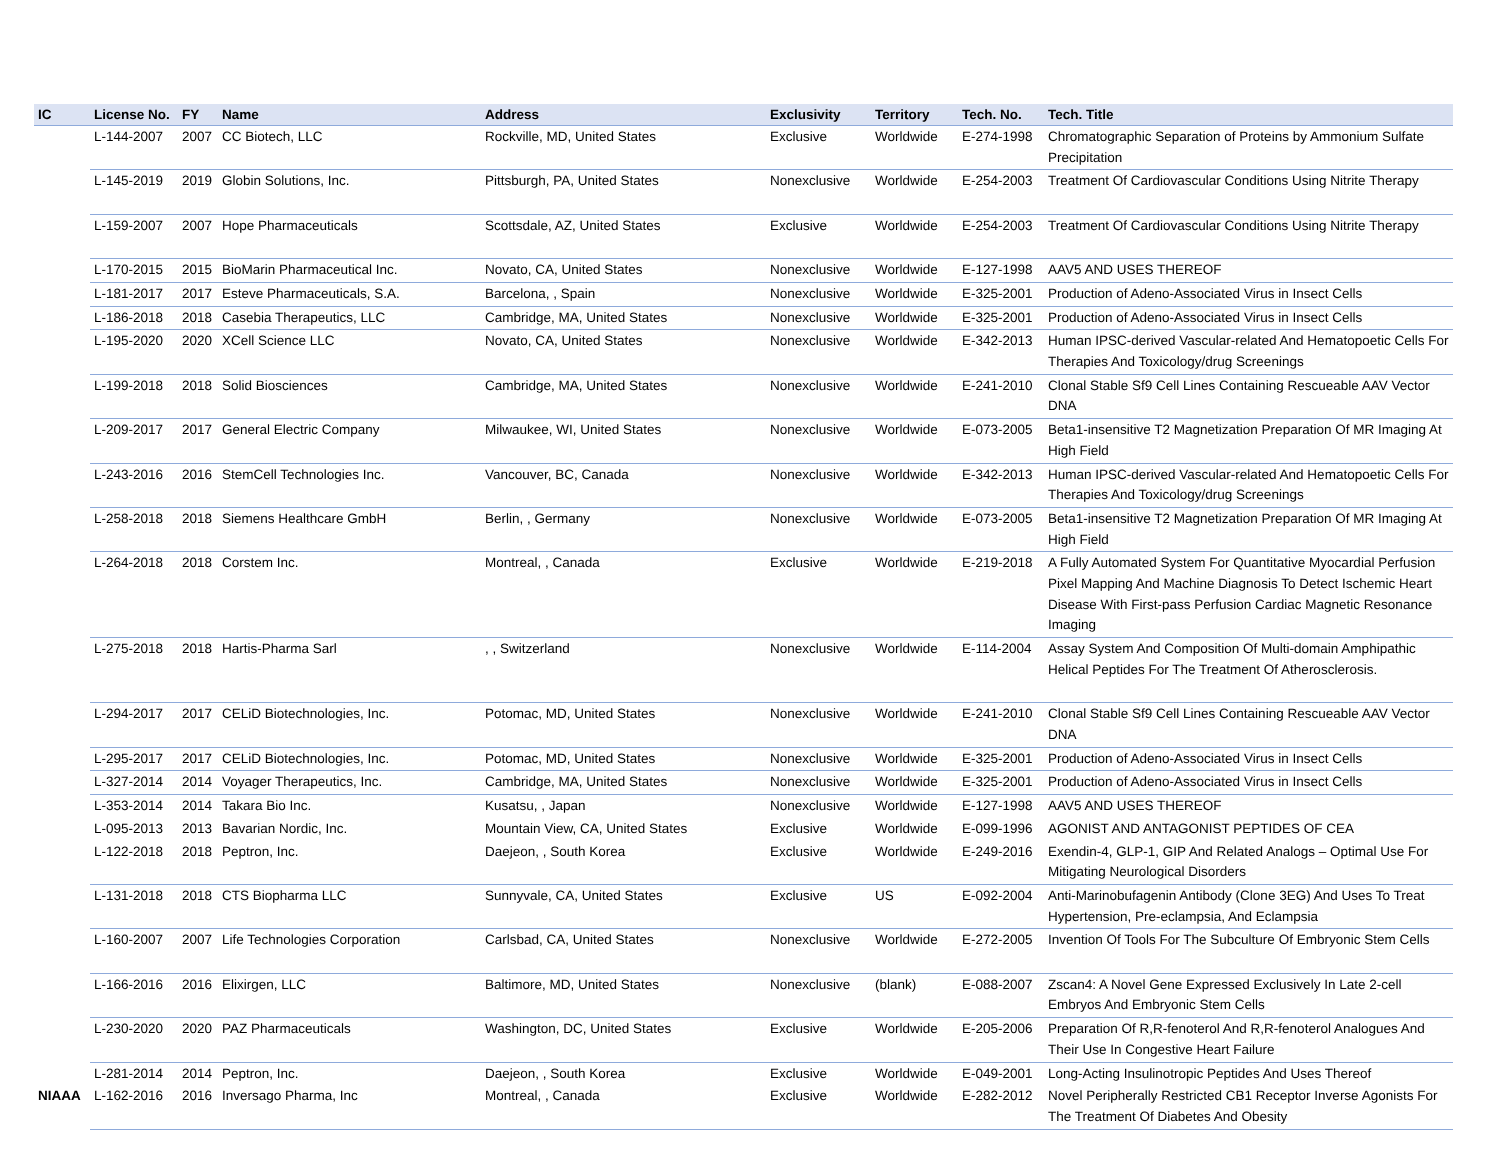| IC | License No. | FY | Name | Address | Exclusivity | Territory | Tech. No. | Tech. Title |
| --- | --- | --- | --- | --- | --- | --- | --- | --- |
| | L-144-2007 | 2007 | CC Biotech, LLC | Rockville, MD, United States | Exclusive | Worldwide | E-274-1998 | Chromatographic Separation of Proteins by Ammonium Sulfate Precipitation |
| | L-145-2019 | 2019 | Globin Solutions, Inc. | Pittsburgh, PA, United States | Nonexclusive | Worldwide | E-254-2003 | Treatment Of Cardiovascular Conditions Using Nitrite Therapy |
| | L-159-2007 | 2007 | Hope Pharmaceuticals | Scottsdale, AZ, United States | Exclusive | Worldwide | E-254-2003 | Treatment Of Cardiovascular Conditions Using Nitrite Therapy |
| | L-170-2015 | 2015 | BioMarin Pharmaceutical Inc. | Novato, CA, United States | Nonexclusive | Worldwide | E-127-1998 | AAV5 AND USES THEREOF |
| | L-181-2017 | 2017 | Esteve Pharmaceuticals, S.A. | Barcelona, , Spain | Nonexclusive | Worldwide | E-325-2001 | Production of Adeno-Associated Virus in Insect Cells |
| | L-186-2018 | 2018 | Casebia Therapeutics, LLC | Cambridge, MA, United States | Nonexclusive | Worldwide | E-325-2001 | Production of Adeno-Associated Virus in Insect Cells |
| | L-195-2020 | 2020 | XCell Science LLC | Novato, CA, United States | Nonexclusive | Worldwide | E-342-2013 | Human IPSC-derived Vascular-related And Hematopoetic Cells For Therapies And Toxicology/drug Screenings |
| | L-199-2018 | 2018 | Solid Biosciences | Cambridge, MA, United States | Nonexclusive | Worldwide | E-241-2010 | Clonal Stable Sf9 Cell Lines Containing Rescueable AAV Vector DNA |
| | L-209-2017 | 2017 | General Electric Company | Milwaukee, WI, United States | Nonexclusive | Worldwide | E-073-2005 | Beta1-insensitive T2 Magnetization Preparation Of MR Imaging At High Field |
| | L-243-2016 | 2016 | StemCell Technologies Inc. | Vancouver, BC, Canada | Nonexclusive | Worldwide | E-342-2013 | Human IPSC-derived Vascular-related And Hematopoetic Cells For Therapies And Toxicology/drug Screenings |
| | L-258-2018 | 2018 | Siemens Healthcare GmbH | Berlin, , Germany | Nonexclusive | Worldwide | E-073-2005 | Beta1-insensitive T2 Magnetization Preparation Of MR Imaging At High Field |
| | L-264-2018 | 2018 | Corstem Inc. | Montreal, , Canada | Exclusive | Worldwide | E-219-2018 | A Fully Automated System For Quantitative Myocardial Perfusion Pixel Mapping And Machine Diagnosis To Detect Ischemic Heart Disease With First-pass Perfusion Cardiac Magnetic Resonance Imaging |
| | L-275-2018 | 2018 | Hartis-Pharma Sarl | , , Switzerland | Nonexclusive | Worldwide | E-114-2004 | Assay System And Composition Of Multi-domain Amphipathic Helical Peptides For The Treatment Of Atherosclerosis. |
| | L-294-2017 | 2017 | CELiD Biotechnologies, Inc. | Potomac, MD, United States | Nonexclusive | Worldwide | E-241-2010 | Clonal Stable Sf9 Cell Lines Containing Rescueable AAV Vector DNA |
| | L-295-2017 | 2017 | CELiD Biotechnologies, Inc. | Potomac, MD, United States | Nonexclusive | Worldwide | E-325-2001 | Production of Adeno-Associated Virus in Insect Cells |
| | L-327-2014 | 2014 | Voyager Therapeutics, Inc. | Cambridge, MA, United States | Nonexclusive | Worldwide | E-325-2001 | Production of Adeno-Associated Virus in Insect Cells |
| | L-353-2014 | 2014 | Takara Bio Inc. | Kusatsu, , Japan | Nonexclusive | Worldwide | E-127-1998 | AAV5 AND USES THEREOF |
| | L-095-2013 | 2013 | Bavarian Nordic, Inc. | Mountain View, CA, United States | Exclusive | Worldwide | E-099-1996 | AGONIST AND ANTAGONIST PEPTIDES OF CEA |
| | L-122-2018 | 2018 | Peptron, Inc. | Daejeon, , South Korea | Exclusive | Worldwide | E-249-2016 | Exendin-4, GLP-1, GIP And Related Analogs – Optimal Use For Mitigating Neurological Disorders |
| | L-131-2018 | 2018 | CTS Biopharma LLC | Sunnyvale, CA, United States | Exclusive | US | E-092-2004 | Anti-Marinobufagenin Antibody (Clone 3EG) And Uses To Treat Hypertension, Pre-eclampsia, And Eclampsia |
| | L-160-2007 | 2007 | Life Technologies Corporation | Carlsbad, CA, United States | Nonexclusive | Worldwide | E-272-2005 | Invention Of Tools For The Subculture Of Embryonic Stem Cells |
| | L-166-2016 | 2016 | Elixirgen, LLC | Baltimore, MD, United States | Nonexclusive | (blank) | E-088-2007 | Zscan4: A Novel Gene Expressed Exclusively In Late 2-cell Embryos And Embryonic Stem Cells |
| | L-230-2020 | 2020 | PAZ Pharmaceuticals | Washington, DC, United States | Exclusive | Worldwide | E-205-2006 | Preparation Of R,R-fenoterol And R,R-fenoterol Analogues And Their Use In Congestive Heart Failure |
| | L-281-2014 | 2014 | Peptron, Inc. | Daejeon, , South Korea | Exclusive | Worldwide | E-049-2001 | Long-Acting Insulinotropic Peptides And Uses Thereof |
| NIAAA | L-162-2016 | 2016 | Inversago Pharma, Inc | Montreal, , Canada | Exclusive | Worldwide | E-282-2012 | Novel Peripherally Restricted CB1 Receptor Inverse Agonists For The Treatment Of Diabetes And Obesity |